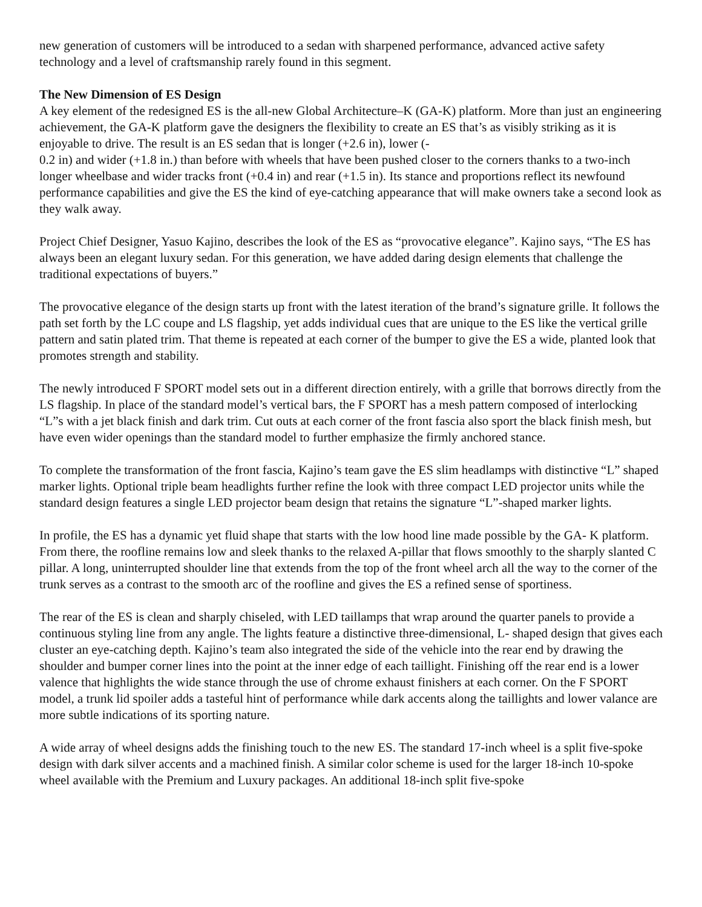new generation of customers will be introduced to a sedan with sharpened performance, advanced active safety technology and a level of craftsmanship rarely found in this segment.
The New Dimension of ES Design
A key element of the redesigned ES is the all-new Global Architecture–K (GA-K) platform. More than just an engineering achievement, the GA-K platform gave the designers the flexibility to create an ES that’s as visibly striking as it is enjoyable to drive. The result is an ES sedan that is longer (+2.6 in), lower (-
0.2 in) and wider (+1.8 in.) than before with wheels that have been pushed closer to the corners thanks to a two-inch longer wheelbase and wider tracks front (+0.4 in) and rear (+1.5 in). Its stance and proportions reflect its newfound performance capabilities and give the ES the kind of eye-catching appearance that will make owners take a second look as they walk away.
Project Chief Designer, Yasuo Kajino, describes the look of the ES as “provocative elegance”. Kajino says, “The ES has always been an elegant luxury sedan. For this generation, we have added daring design elements that challenge the traditional expectations of buyers.”
The provocative elegance of the design starts up front with the latest iteration of the brand’s signature grille. It follows the path set forth by the LC coupe and LS flagship, yet adds individual cues that are unique to the ES like the vertical grille pattern and satin plated trim. That theme is repeated at each corner of the bumper to give the ES a wide, planted look that promotes strength and stability.
The newly introduced F SPORT model sets out in a different direction entirely, with a grille that borrows directly from the LS flagship. In place of the standard model’s vertical bars, the F SPORT has a mesh pattern composed of interlocking “L”s with a jet black finish and dark trim. Cut outs at each corner of the front fascia also sport the black finish mesh, but have even wider openings than the standard model to further emphasize the firmly anchored stance.
To complete the transformation of the front fascia, Kajino’s team gave the ES slim headlamps with distinctive “L” shaped marker lights. Optional triple beam headlights further refine the look with three compact LED projector units while the standard design features a single LED projector beam design that retains the signature “L”-shaped marker lights.
In profile, the ES has a dynamic yet fluid shape that starts with the low hood line made possible by the GA- K platform. From there, the roofline remains low and sleek thanks to the relaxed A-pillar that flows smoothly to the sharply slanted C pillar. A long, uninterrupted shoulder line that extends from the top of the front wheel arch all the way to the corner of the trunk serves as a contrast to the smooth arc of the roofline and gives the ES a refined sense of sportiness.
The rear of the ES is clean and sharply chiseled, with LED taillamps that wrap around the quarter panels to provide a continuous styling line from any angle. The lights feature a distinctive three-dimensional, L- shaped design that gives each cluster an eye-catching depth. Kajino’s team also integrated the side of the vehicle into the rear end by drawing the shoulder and bumper corner lines into the point at the inner edge of each taillight. Finishing off the rear end is a lower valence that highlights the wide stance through the use of chrome exhaust finishers at each corner. On the F SPORT model, a trunk lid spoiler adds a tasteful hint of performance while dark accents along the taillights and lower valance are more subtle indications of its sporting nature.
A wide array of wheel designs adds the finishing touch to the new ES. The standard 17-inch wheel is a split five-spoke design with dark silver accents and a machined finish. A similar color scheme is used for the larger 18-inch 10-spoke wheel available with the Premium and Luxury packages. An additional 18-inch split five-spoke